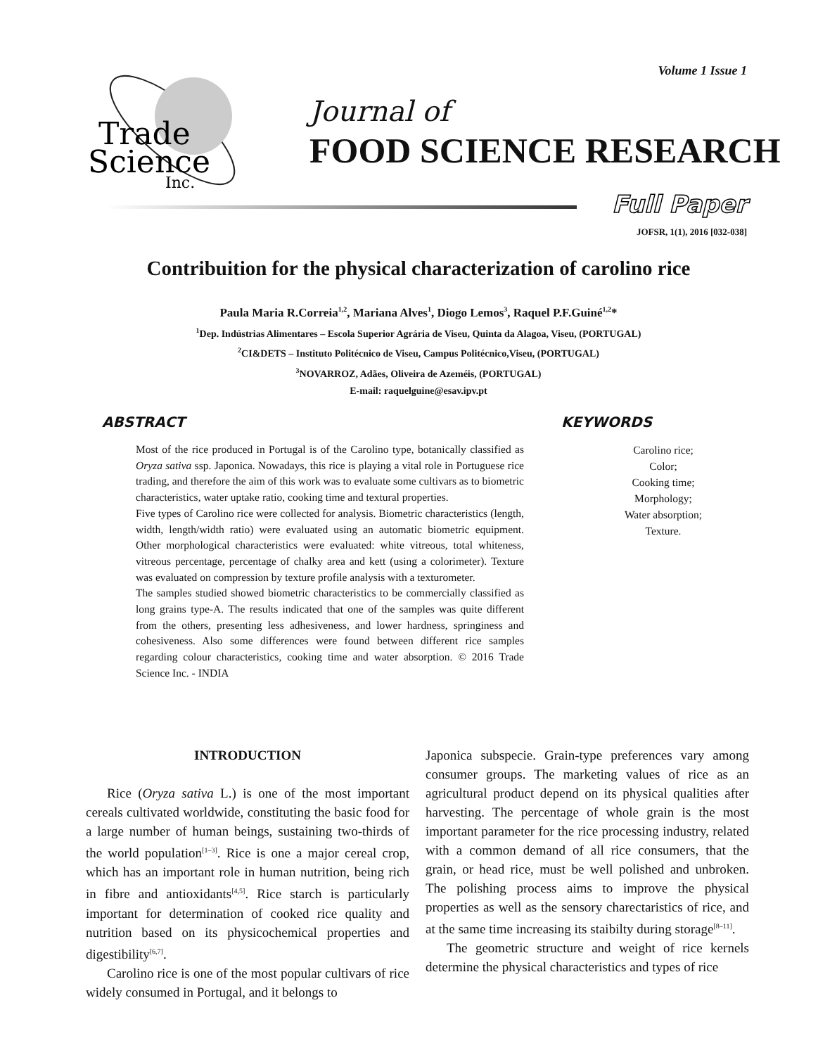Volume 1 Issue 1
Trade
Science
Inc.
Journal of
FOOD SCIENCE RESEARCH
Full Paper
JOFSR, 1(1), 2016 [032-038]
Contribuition for the physical characterization of carolino rice
Paula Maria R.Correia<sup>1,2</sup>, Mariana Alves<sup>1</sup>, Diogo Lemos<sup>3</sup>, Raquel P.F.Guiné<sup>1,2</sup>*
<sup>1</sup> Dep. Indústrias Alimentares – Escola Superior Agrária de Viseu, Quinta da Alagoa, Viseu, (PORTUGAL)
<sup>2</sup> CI&DETS – Instituto Politécnico de Viseu, Campus Politécnico,Viseu, (PORTUGAL)
<sup>3</sup> NOVARROZ, Adães, Oliveira de Azeméis, (PORTUGAL)
E-mail: raquelguine@esav.ipv.pt
ABSTRACT
Most of the rice produced in Portugal is of the Carolino type, botanically classified as Oryza sativa ssp. Japonica. Nowadays, this rice is playing a vital role in Portuguese rice trading, and therefore the aim of this work was to evaluate some cultivars as to biometric characteristics, water uptake ratio, cooking time and textural properties.
Five types of Carolino rice were collected for analysis. Biometric characteristics (length, width, length/width ratio) were evaluated using an automatic biometric equipment. Other morphological characteristics were evaluated: white vitreous, total whiteness, vitreous percentage, percentage of chalky area and kett (using a colorimeter). Texture was evaluated on compression by texture profile analysis with a texturometer.
The samples studied showed biometric characteristics to be commercially classified as long grains type-A. The results indicated that one of the samples was quite different from the others, presenting less adhesiveness, and lower hardness, springiness and cohesiveness. Also some differences were found between different rice samples regarding colour characteristics, cooking time and water absorption. © 2016 Trade Science Inc. - INDIA
KEYWORDS
Carolino rice;
Color;
Cooking time;
Morphology;
Water absorption;
Texture.
INTRODUCTION
Rice (Oryza sativa L.) is one of the most important cereals cultivated worldwide, constituting the basic food for a large number of human beings, sustaining two-thirds of the world population<sup>[1–3]</sup>. Rice is one a major cereal crop, which has an important role in human nutrition, being rich in fibre and antioxidants<sup>[4,5]</sup>. Rice starch is particularly important for determination of cooked rice quality and nutrition based on its physicochemical properties and digestibility<sup>[6,7]</sup>.
Carolino rice is one of the most popular cultivars of rice widely consumed in Portugal, and it belongs to
Japonica subspecie. Grain-type preferences vary among consumer groups. The marketing values of rice as an agricultural product depend on its physical qualities after harvesting. The percentage of whole grain is the most important parameter for the rice processing industry, related with a common demand of all rice consumers, that the grain, or head rice, must be well polished and unbroken. The polishing process aims to improve the physical properties as well as the sensory charectaristics of rice, and at the same time increasing its staibilty during storage<sup>[8–11]</sup>.
The geometric structure and weight of rice kernels determine the physical characteristics and types of rice